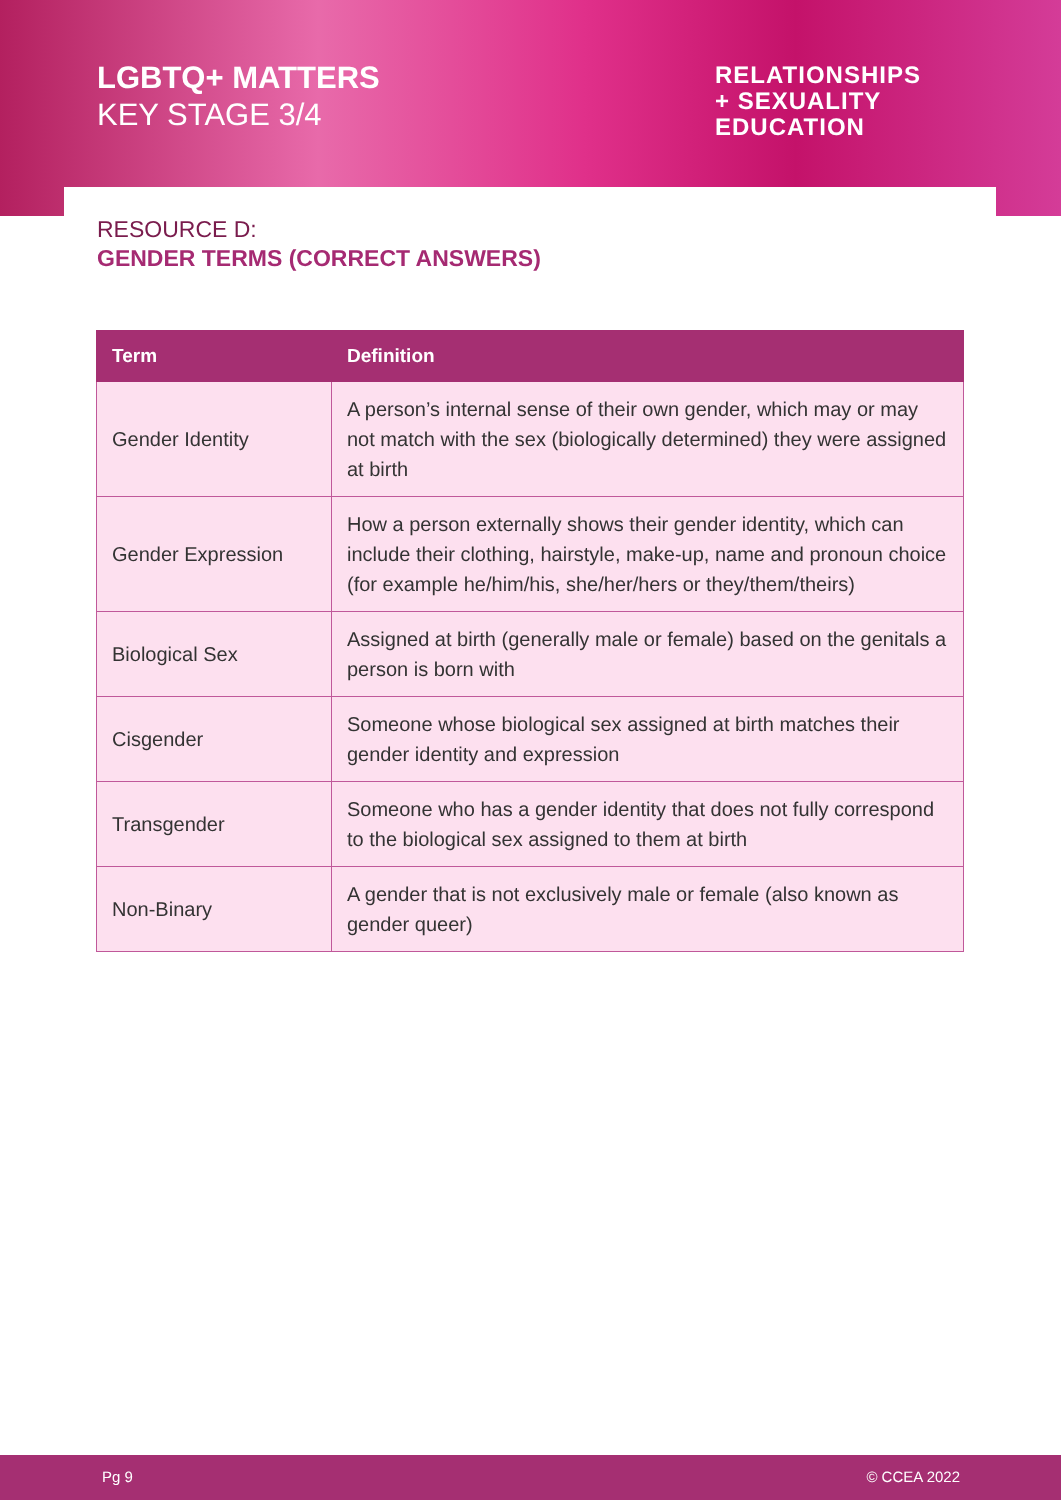LGBTQ+ MATTERS
KEY STAGE 3/4
RELATIONSHIPS
+ SEXUALITY
EDUCATION
RESOURCE D:
GENDER TERMS (CORRECT ANSWERS)
| Term | Definition |
| --- | --- |
| Gender Identity | A person’s internal sense of their own gender, which may or may not match with the sex (biologically determined) they were assigned at birth |
| Gender Expression | How a person externally shows their gender identity, which can include their clothing, hairstyle, make-up, name and pronoun choice (for example he/him/his, she/her/hers or they/them/theirs) |
| Biological Sex | Assigned at birth (generally male or female) based on the genitals a person is born with |
| Cisgender | Someone whose biological sex assigned at birth matches their gender identity and expression |
| Transgender | Someone who has a gender identity that does not fully correspond to the biological sex assigned to them at birth |
| Non-Binary | A gender that is not exclusively male or female (also known as gender queer) |
Pg 9 © CCEA 2022